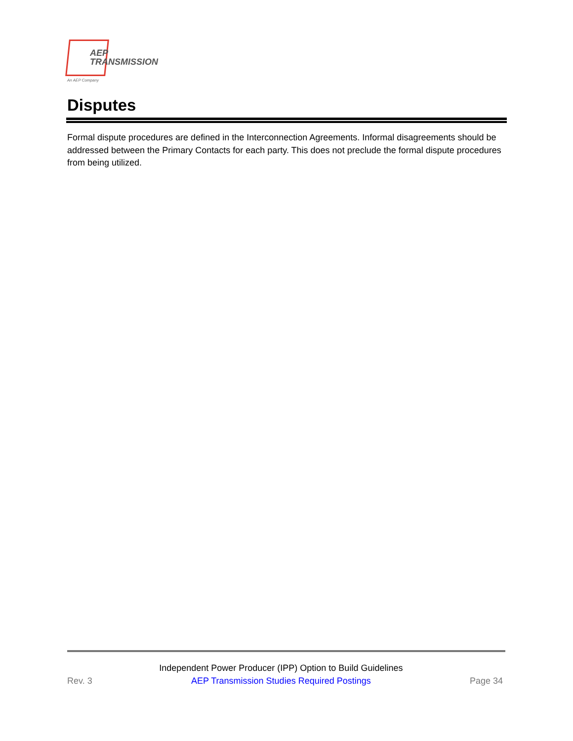AEP
TRANSMISSION
An AEP Company
Disputes
Formal dispute procedures are defined in the Interconnection Agreements. Informal disagreements should be addressed between the Primary Contacts for each party. This does not preclude the formal dispute procedures from being utilized.
Rev. 3
Independent Power Producer (IPP) Option to Build Guidelines
AEP Transmission Studies Required Postings
Page 34